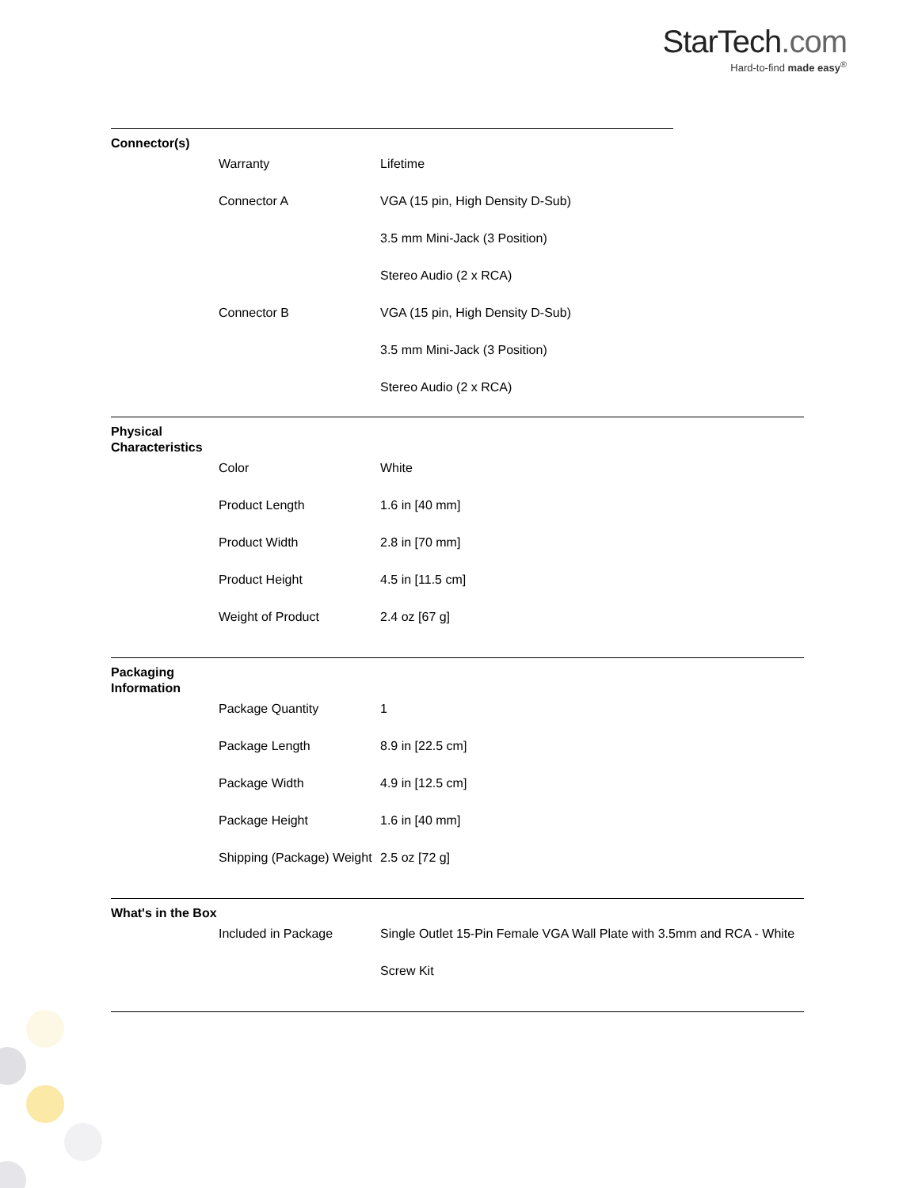StarTech.com
Hard-to-find made easy<sup>®</sup>
Connector(s)
| Warranty | Lifetime |
| Connector A | VGA (15 pin, High Density D-Sub) |
| | 3.5 mm Mini-Jack (3 Position) |
| | Stereo Audio (2 x RCA) |
| Connector B | VGA (15 pin, High Density D-Sub) |
| | 3.5 mm Mini-Jack (3 Position) |
| | Stereo Audio (2 x RCA) |
Physical Characteristics
| Color | White |
| Product Length | 1.6 in [40 mm] |
| Product Width | 2.8 in [70 mm] |
| Product Height | 4.5 in [11.5 cm] |
| Weight of Product | 2.4 oz [67 g] |
Packaging Information
| Package Quantity | 1 |
| Package Length | 8.9 in [22.5 cm] |
| Package Width | 4.9 in [12.5 cm] |
| Package Height | 1.6 in [40 mm] |
| Shipping (Package) Weight | 2.5 oz [72 g] |
What's in the Box
| Included in Package | Single Outlet 15-Pin Female VGA Wall Plate with 3.5mm and RCA - White |
| | Screw Kit |